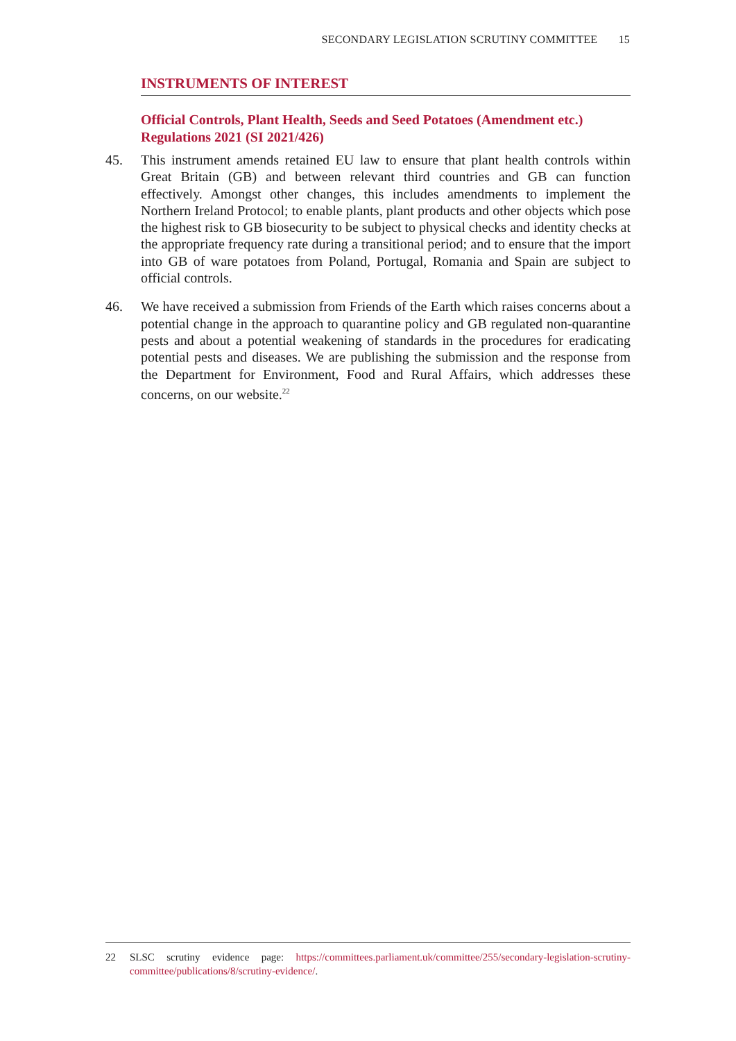SECONDARY LEGISLATION SCRUTINY COMMITTEE 15
INSTRUMENTS OF INTEREST
Official Controls, Plant Health, Seeds and Seed Potatoes (Amendment etc.) Regulations 2021 (SI 2021/426)
45. This instrument amends retained EU law to ensure that plant health controls within Great Britain (GB) and between relevant third countries and GB can function effectively. Amongst other changes, this includes amendments to implement the Northern Ireland Protocol; to enable plants, plant products and other objects which pose the highest risk to GB biosecurity to be subject to physical checks and identity checks at the appropriate frequency rate during a transitional period; and to ensure that the import into GB of ware potatoes from Poland, Portugal, Romania and Spain are subject to official controls.
46. We have received a submission from Friends of the Earth which raises concerns about a potential change in the approach to quarantine policy and GB regulated non-quarantine pests and about a potential weakening of standards in the procedures for eradicating potential pests and diseases. We are publishing the submission and the response from the Department for Environment, Food and Rural Affairs, which addresses these concerns, on our website.<sup>22</sup>
22 SLSC scrutiny evidence page: https://committees.parliament.uk/committee/255/secondary-legislation-scrutiny-committee/publications/8/scrutiny-evidence/.